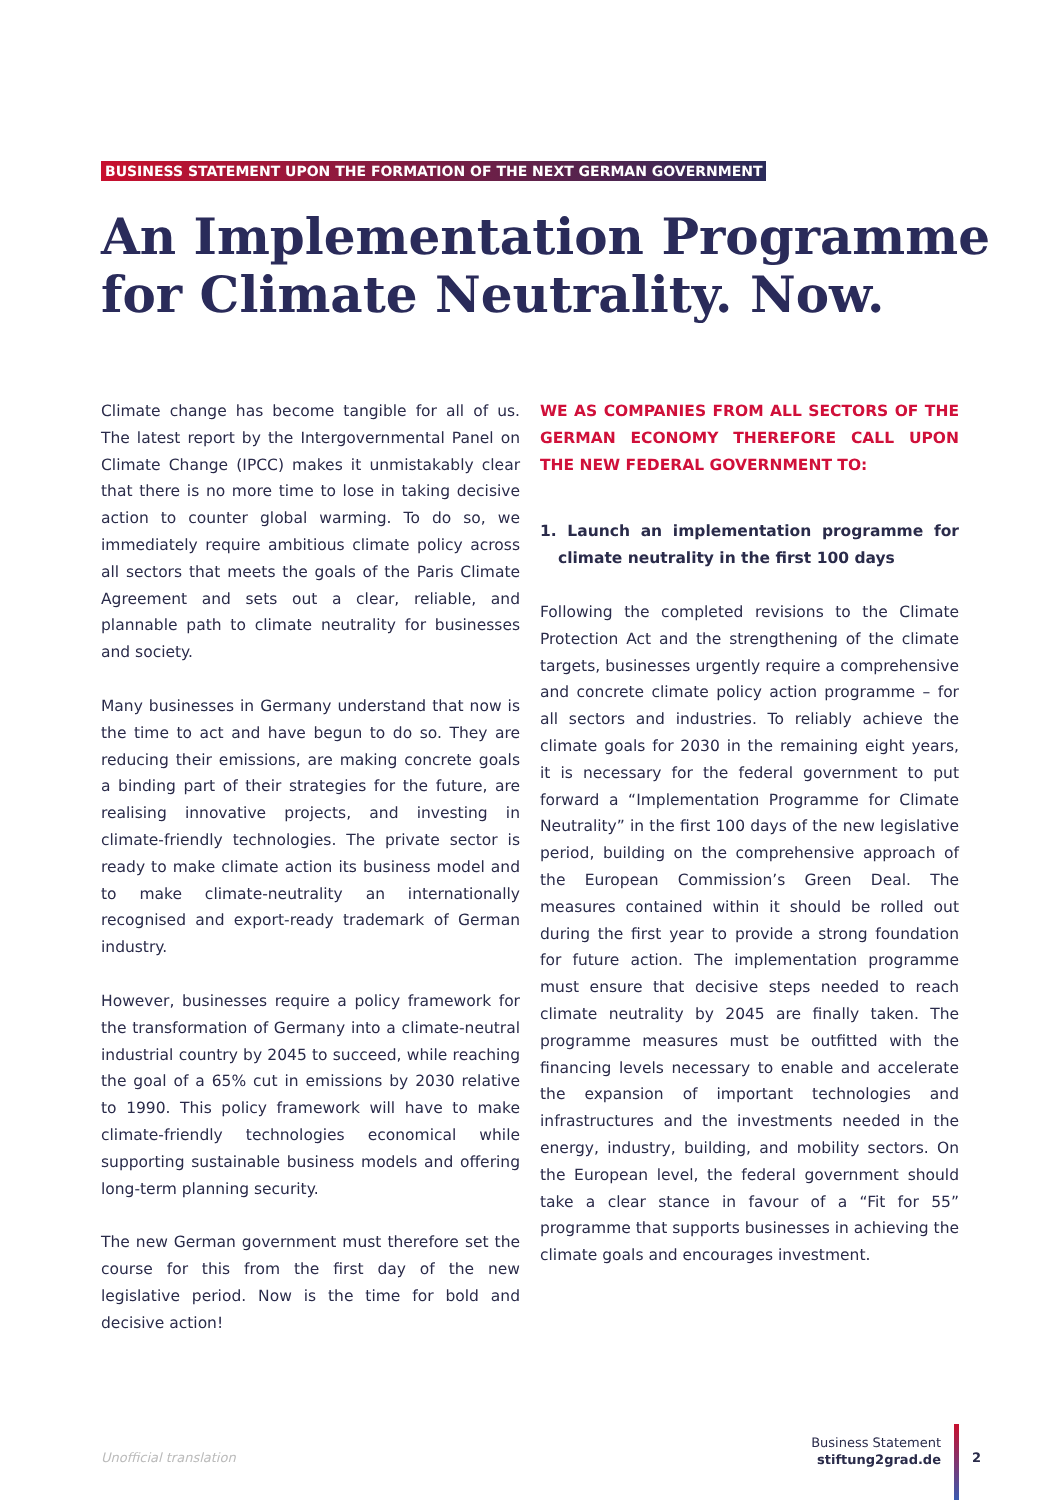BUSINESS STATEMENT UPON THE FORMATION OF THE NEXT GERMAN GOVERNMENT
An Implementation Programme
for Climate Neutrality. Now.
Climate change has become tangible for all of us. The latest report by the Intergovernmental Panel on Climate Change (IPCC) makes it unmistakably clear that there is no more time to lose in taking decisive action to counter global warming. To do so, we immediately require ambitious climate policy across all sectors that meets the goals of the Paris Climate Agreement and sets out a clear, reliable, and plannable path to climate neutrality for businesses and society.
Many businesses in Germany understand that now is the time to act and have begun to do so. They are reducing their emissions, are making concrete goals a binding part of their strategies for the future, are realising innovative projects, and investing in climate-friendly technologies. The private sector is ready to make climate action its business model and to make climate-neutrality an internationally recognised and export-ready trademark of German industry.
However, businesses require a policy framework for the transformation of Germany into a climate-neutral industrial country by 2045 to succeed, while reaching the goal of a 65% cut in emissions by 2030 relative to 1990. This policy framework will have to make climate-friendly technologies economical while supporting sustainable business models and offering long-term planning security.
The new German government must therefore set the course for this from the first day of the new legislative period. Now is the time for bold and decisive action!
WE AS COMPANIES FROM ALL SECTORS OF THE GERMAN ECONOMY THEREFORE CALL UPON THE NEW FEDERAL GOVERNMENT TO:
1. Launch an implementation programme for climate neutrality in the first 100 days
Following the completed revisions to the Climate Protection Act and the strengthening of the climate targets, businesses urgently require a comprehensive and concrete climate policy action programme – for all sectors and industries. To reliably achieve the climate goals for 2030 in the remaining eight years, it is necessary for the federal government to put forward a “Implementation Programme for Climate Neutrality” in the first 100 days of the new legislative period, building on the comprehensive approach of the European Commission’s Green Deal. The measures contained within it should be rolled out during the first year to provide a strong foundation for future action. The implementation programme must ensure that decisive steps needed to reach climate neutrality by 2045 are finally taken. The programme measures must be outfitted with the financing levels necessary to enable and accelerate the expansion of important technologies and infrastructures and the investments needed in the energy, industry, building, and mobility sectors. On the European level, the federal government should take a clear stance in favour of a “Fit for 55” programme that supports businesses in achieving the climate goals and encourages investment.
Unofficial translation
Business Statement
stiftung2grad.de
2